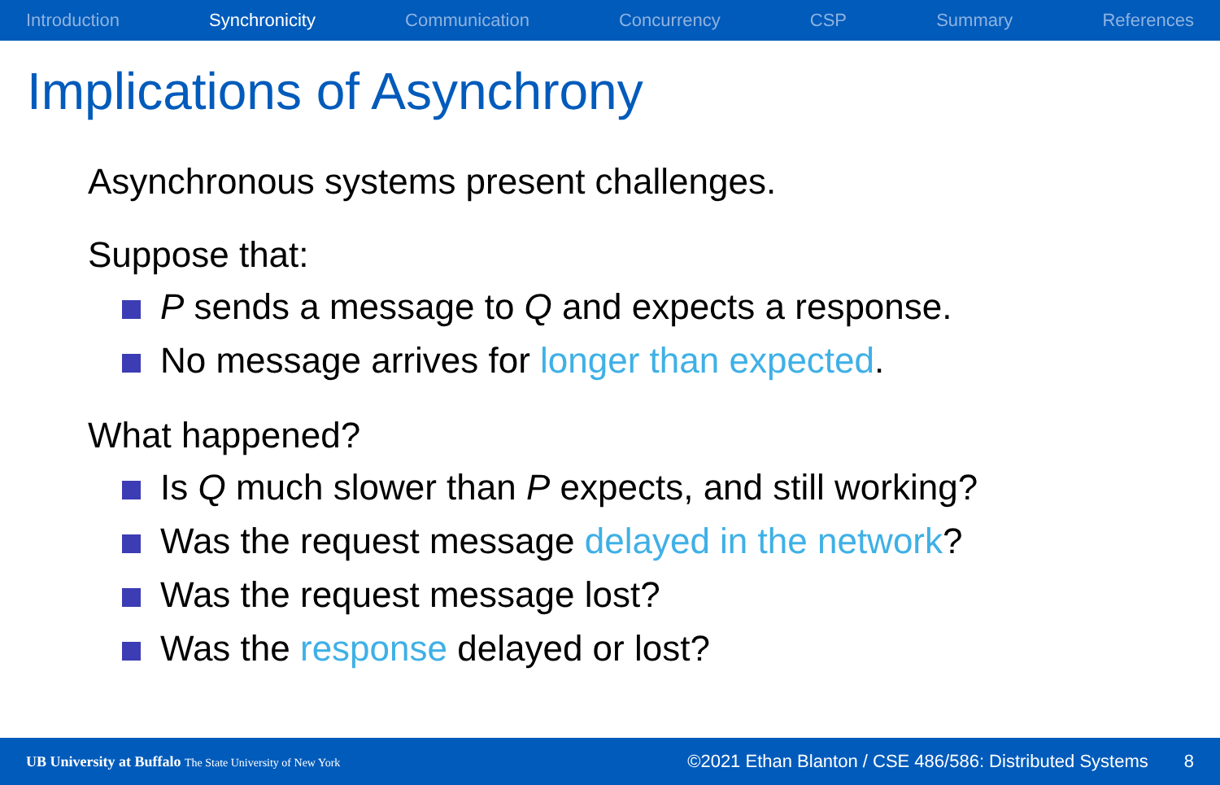Introduction Synchronicity Communication Concurrency CSP Summary References
Implications of Asynchrony
Asynchronous systems present challenges.
Suppose that:
P sends a message to Q and expects a response.
No message arrives for longer than expected.
What happened?
Is Q much slower than P expects, and still working?
Was the request message delayed in the network?
Was the request message lost?
Was the response delayed or lost?
UB University at Buffalo The State University of New York ©2021 Ethan Blanton / CSE 486/586: Distributed Systems 8